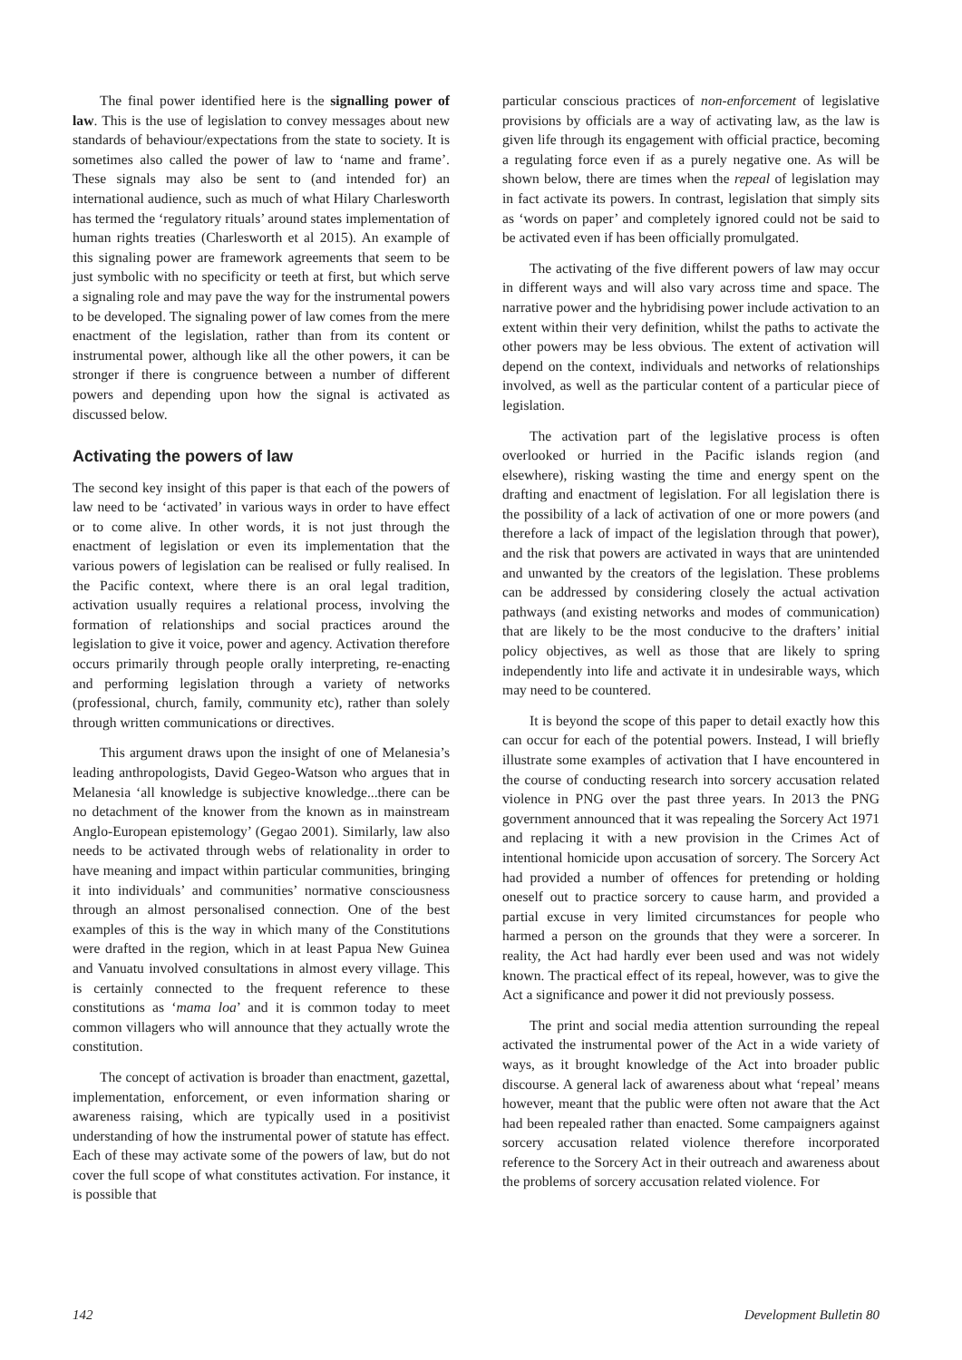The final power identified here is the signalling power of law. This is the use of legislation to convey messages about new standards of behaviour/expectations from the state to society. It is sometimes also called the power of law to ‘name and frame’. These signals may also be sent to (and intended for) an international audience, such as much of what Hilary Charlesworth has termed the ‘regulatory rituals’ around states implementation of human rights treaties (Charlesworth et al 2015). An example of this signaling power are framework agreements that seem to be just symbolic with no specificity or teeth at first, but which serve a signaling role and may pave the way for the instrumental powers to be developed. The signaling power of law comes from the mere enactment of the legislation, rather than from its content or instrumental power, although like all the other powers, it can be stronger if there is congruence between a number of different powers and depending upon how the signal is activated as discussed below.
Activating the powers of law
The second key insight of this paper is that each of the powers of law need to be ‘activated’ in various ways in order to have effect or to come alive. In other words, it is not just through the enactment of legislation or even its implementation that the various powers of legislation can be realised or fully realised. In the Pacific context, where there is an oral legal tradition, activation usually requires a relational process, involving the formation of relationships and social practices around the legislation to give it voice, power and agency. Activation therefore occurs primarily through people orally interpreting, re-enacting and performing legislation through a variety of networks (professional, church, family, community etc), rather than solely through written communications or directives.
This argument draws upon the insight of one of Melanesia’s leading anthropologists, David Gegeo-Watson who argues that in Melanesia ‘all knowledge is subjective knowledge...there can be no detachment of the knower from the known as in mainstream Anglo-European epistemology’ (Gegao 2001). Similarly, law also needs to be activated through webs of relationality in order to have meaning and impact within particular communities, bringing it into individuals’ and communities’ normative consciousness through an almost personalised connection. One of the best examples of this is the way in which many of the Constitutions were drafted in the region, which in at least Papua New Guinea and Vanuatu involved consultations in almost every village. This is certainly connected to the frequent reference to these constitutions as ‘mama loa’ and it is common today to meet common villagers who will announce that they actually wrote the constitution.
The concept of activation is broader than enactment, gazettal, implementation, enforcement, or even information sharing or awareness raising, which are typically used in a positivist understanding of how the instrumental power of statute has effect. Each of these may activate some of the powers of law, but do not cover the full scope of what constitutes activation. For instance, it is possible that
particular conscious practices of non-enforcement of legislative provisions by officials are a way of activating law, as the law is given life through its engagement with official practice, becoming a regulating force even if as a purely negative one. As will be shown below, there are times when the repeal of legislation may in fact activate its powers. In contrast, legislation that simply sits as ‘words on paper’ and completely ignored could not be said to be activated even if has been officially promulgated.
The activating of the five different powers of law may occur in different ways and will also vary across time and space. The narrative power and the hybridising power include activation to an extent within their very definition, whilst the paths to activate the other powers may be less obvious. The extent of activation will depend on the context, individuals and networks of relationships involved, as well as the particular content of a particular piece of legislation.
The activation part of the legislative process is often overlooked or hurried in the Pacific islands region (and elsewhere), risking wasting the time and energy spent on the drafting and enactment of legislation. For all legislation there is the possibility of a lack of activation of one or more powers (and therefore a lack of impact of the legislation through that power), and the risk that powers are activated in ways that are unintended and unwanted by the creators of the legislation. These problems can be addressed by considering closely the actual activation pathways (and existing networks and modes of communication) that are likely to be the most conducive to the drafters’ initial policy objectives, as well as those that are likely to spring independently into life and activate it in undesirable ways, which may need to be countered.
It is beyond the scope of this paper to detail exactly how this can occur for each of the potential powers. Instead, I will briefly illustrate some examples of activation that I have encountered in the course of conducting research into sorcery accusation related violence in PNG over the past three years. In 2013 the PNG government announced that it was repealing the Sorcery Act 1971 and replacing it with a new provision in the Crimes Act of intentional homicide upon accusation of sorcery. The Sorcery Act had provided a number of offences for pretending or holding oneself out to practice sorcery to cause harm, and provided a partial excuse in very limited circumstances for people who harmed a person on the grounds that they were a sorcerer. In reality, the Act had hardly ever been used and was not widely known. The practical effect of its repeal, however, was to give the Act a significance and power it did not previously possess.
The print and social media attention surrounding the repeal activated the instrumental power of the Act in a wide variety of ways, as it brought knowledge of the Act into broader public discourse. A general lack of awareness about what ‘repeal’ means however, meant that the public were often not aware that the Act had been repealed rather than enacted. Some campaigners against sorcery accusation related violence therefore incorporated reference to the Sorcery Act in their outreach and awareness about the problems of sorcery accusation related violence. For
142 Development Bulletin 80